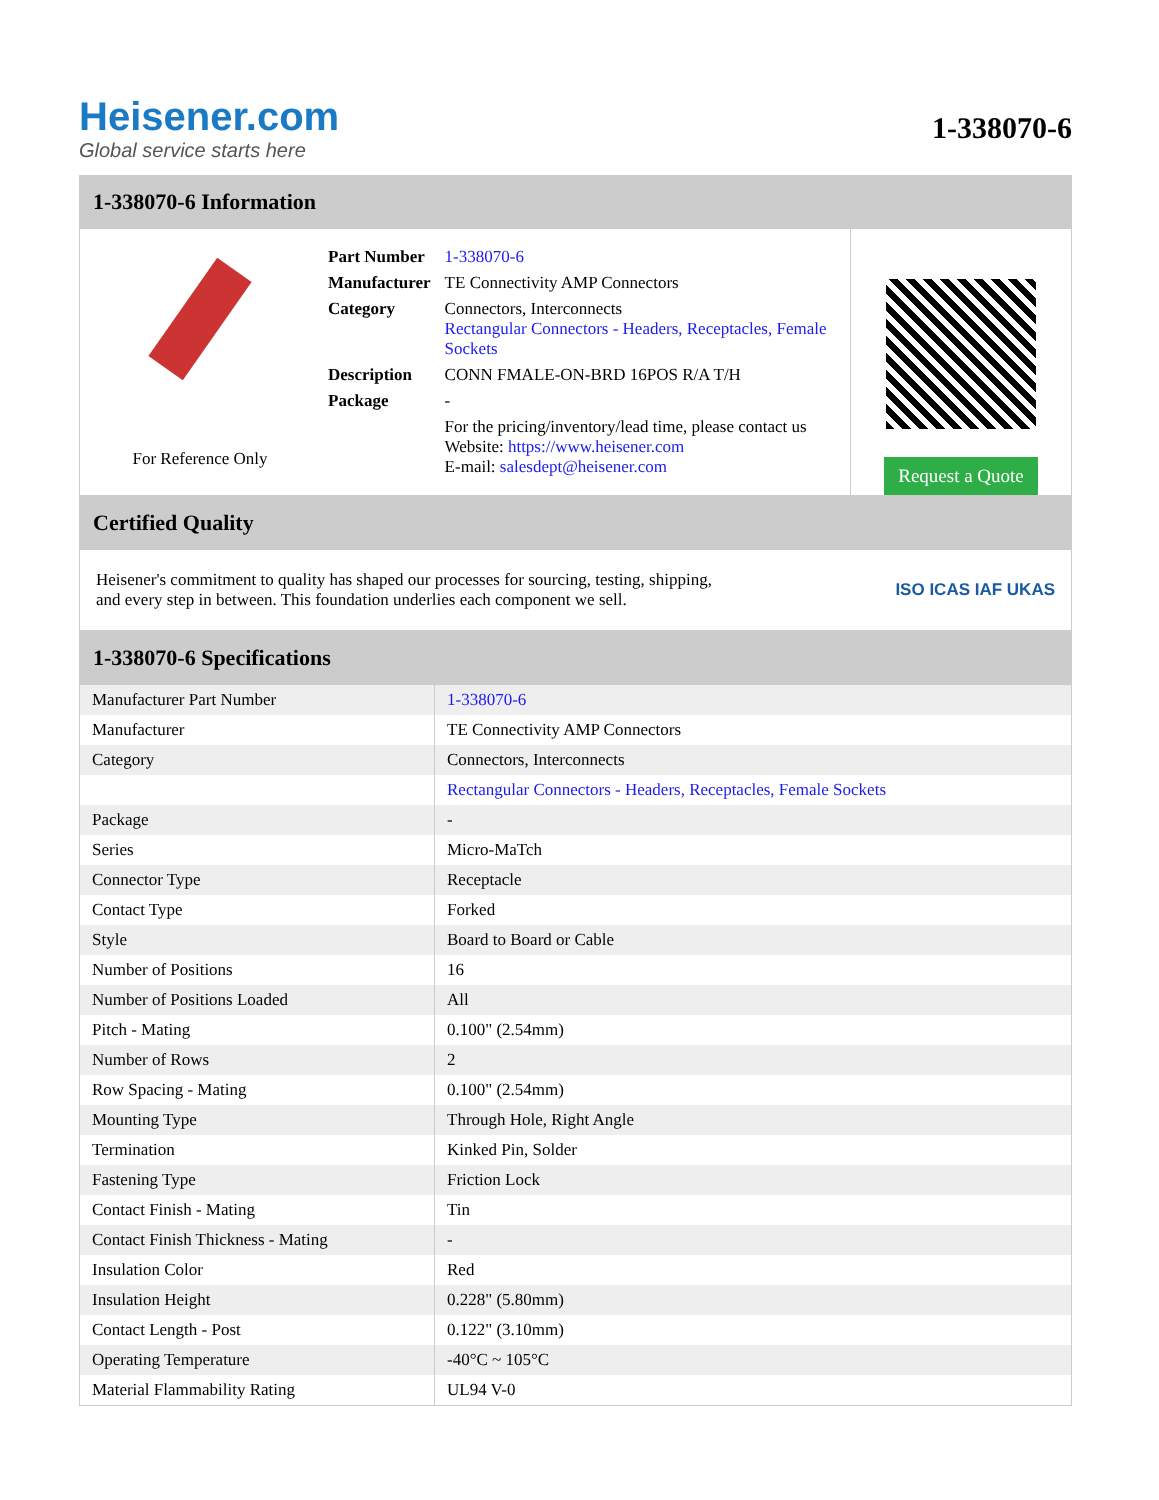Heisener.com
Global service starts here
1-338070-6
1-338070-6 Information
For Reference Only
| Part Number | 1-338070-6 |
| Manufacturer | TE Connectivity AMP Connectors |
| Category | Connectors, Interconnects Rectangular Connectors - Headers, Receptacles, Female Sockets |
| Description | CONN FMALE-ON-BRD 16POS R/A T/H |
| Package | - |
| | For the pricing/inventory/lead time, please contact us Website: https://www.heisener.com E-mail: salesdept@heisener.com |
Request a Quote
Certified Quality
Heisener's commitment to quality has shaped our processes for sourcing, testing, shipping, and every step in between. This foundation underlies each component we sell.
ISO ICAS IAF UKAS
1-338070-6 Specifications
| Manufacturer Part Number | 1-338070-6 |
| Manufacturer | TE Connectivity AMP Connectors |
| Category | Connectors, Interconnects |
| | Rectangular Connectors - Headers, Receptacles, Female Sockets |
| Package | - |
| Series | Micro-MaTch |
| Connector Type | Receptacle |
| Contact Type | Forked |
| Style | Board to Board or Cable |
| Number of Positions | 16 |
| Number of Positions Loaded | All |
| Pitch - Mating | 0.100" (2.54mm) |
| Number of Rows | 2 |
| Row Spacing - Mating | 0.100" (2.54mm) |
| Mounting Type | Through Hole, Right Angle |
| Termination | Kinked Pin, Solder |
| Fastening Type | Friction Lock |
| Contact Finish - Mating | Tin |
| Contact Finish Thickness - Mating | - |
| Insulation Color | Red |
| Insulation Height | 0.228" (5.80mm) |
| Contact Length - Post | 0.122" (3.10mm) |
| Operating Temperature | -40°C ~ 105°C |
| Material Flammability Rating | UL94 V-0 |